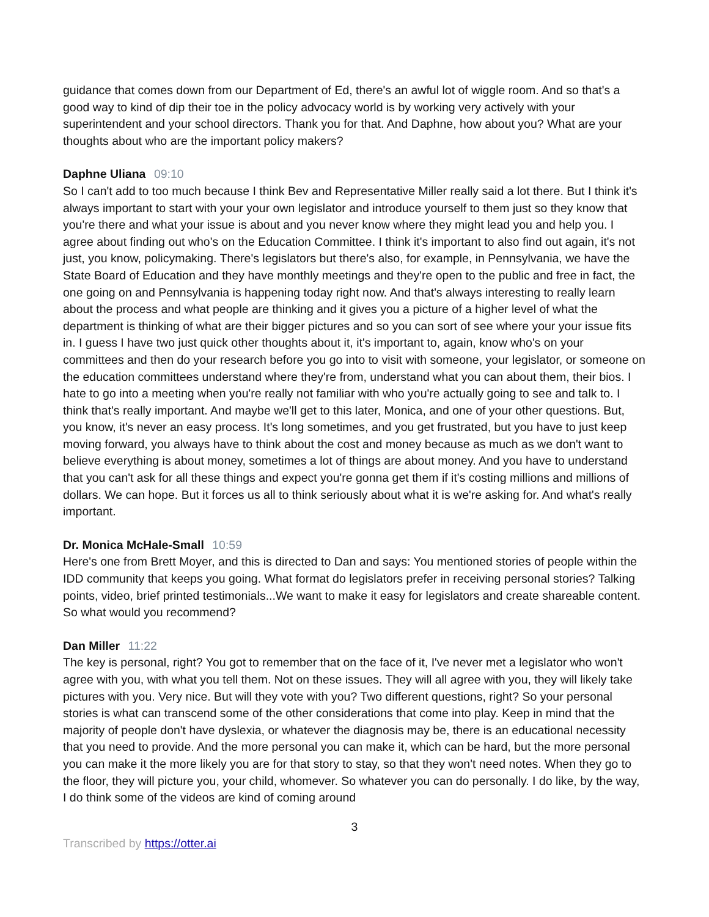guidance that comes down from our Department of Ed, there's an awful lot of wiggle room. And so that's a good way to kind of dip their toe in the policy advocacy world is by working very actively with your superintendent and your school directors. Thank you for that. And Daphne, how about you? What are your thoughts about who are the important policy makers?
Daphne Uliana 09:10
So I can't add to too much because I think Bev and Representative Miller really said a lot there. But I think it's always important to start with your your own legislator and introduce yourself to them just so they know that you're there and what your issue is about and you never know where they might lead you and help you. I agree about finding out who's on the Education Committee. I think it's important to also find out again, it's not just, you know, policymaking. There's legislators but there's also, for example, in Pennsylvania, we have the State Board of Education and they have monthly meetings and they're open to the public and free in fact, the one going on and Pennsylvania is happening today right now. And that's always interesting to really learn about the process and what people are thinking and it gives you a picture of a higher level of what the department is thinking of what are their bigger pictures and so you can sort of see where your your issue fits in. I guess I have two just quick other thoughts about it, it's important to, again, know who's on your committees and then do your research before you go into to visit with someone, your legislator, or someone on the education committees understand where they're from, understand what you can about them, their bios. I hate to go into a meeting when you're really not familiar with who you're actually going to see and talk to. I think that's really important. And maybe we'll get to this later, Monica, and one of your other questions. But, you know, it's never an easy process. It's long sometimes, and you get frustrated, but you have to just keep moving forward, you always have to think about the cost and money because as much as we don't want to believe everything is about money, sometimes a lot of things are about money. And you have to understand that you can't ask for all these things and expect you're gonna get them if it's costing millions and millions of dollars. We can hope. But it forces us all to think seriously about what it is we're asking for. And what's really important.
Dr. Monica McHale-Small 10:59
Here's one from Brett Moyer, and this is directed to Dan and says: You mentioned stories of people within the IDD community that keeps you going. What format do legislators prefer in receiving personal stories? Talking points, video, brief printed testimonials...We want to make it easy for legislators and create shareable content. So what would you recommend?
Dan Miller 11:22
The key is personal, right? You got to remember that on the face of it, I've never met a legislator who won't agree with you, with what you tell them. Not on these issues. They will all agree with you, they will likely take pictures with you. Very nice. But will they vote with you? Two different questions, right? So your personal stories is what can transcend some of the other considerations that come into play. Keep in mind that the majority of people don't have dyslexia, or whatever the diagnosis may be, there is an educational necessity that you need to provide. And the more personal you can make it, which can be hard, but the more personal you can make it the more likely you are for that story to stay, so that they won't need notes. When they go to the floor, they will picture you, your child, whomever. So whatever you can do personally. I do like, by the way, I do think some of the videos are kind of coming around
3
Transcribed by https://otter.ai